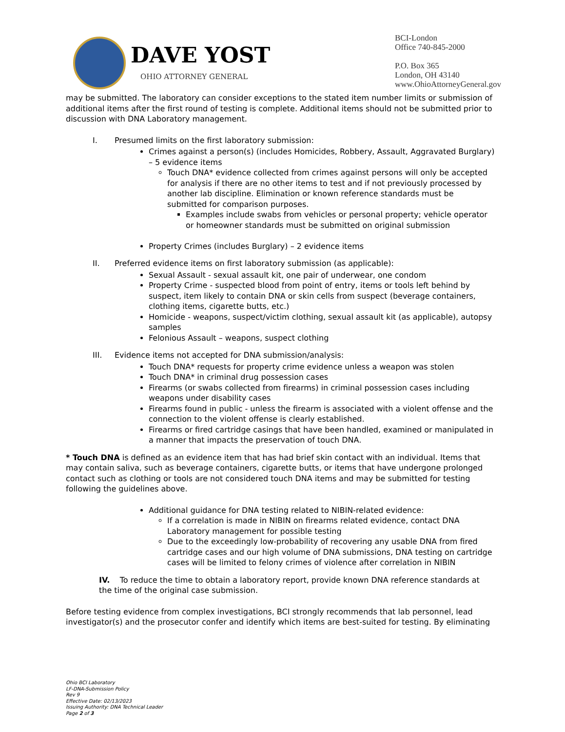DAVE YOST
OHIO ATTORNEY GENERAL
BCI-London
Office 740-845-2000
P.O. Box 365
London, OH 43140
www.OhioAttorneyGeneral.gov
may be submitted. The laboratory can consider exceptions to the stated item number limits or submission of additional items after the first round of testing is complete. Additional items should not be submitted prior to discussion with DNA Laboratory management.
I. Presumed limits on the first laboratory submission:
Crimes against a person(s) (includes Homicides, Robbery, Assault, Aggravated Burglary) – 5 evidence items
Touch DNA* evidence collected from crimes against persons will only be accepted for analysis if there are no other items to test and if not previously processed by another lab discipline. Elimination or known reference standards must be submitted for comparison purposes.
Examples include swabs from vehicles or personal property; vehicle operator or homeowner standards must be submitted on original submission
Property Crimes (includes Burglary) – 2 evidence items
II. Preferred evidence items on first laboratory submission (as applicable):
Sexual Assault - sexual assault kit, one pair of underwear, one condom
Property Crime - suspected blood from point of entry, items or tools left behind by suspect, item likely to contain DNA or skin cells from suspect (beverage containers, clothing items, cigarette butts, etc.)
Homicide - weapons, suspect/victim clothing, sexual assault kit (as applicable), autopsy samples
Felonious Assault – weapons, suspect clothing
III. Evidence items not accepted for DNA submission/analysis:
Touch DNA* requests for property crime evidence unless a weapon was stolen
Touch DNA* in criminal drug possession cases
Firearms (or swabs collected from firearms) in criminal possession cases including weapons under disability cases
Firearms found in public - unless the firearm is associated with a violent offense and the connection to the violent offense is clearly established.
Firearms or fired cartridge casings that have been handled, examined or manipulated in a manner that impacts the preservation of touch DNA.
* Touch DNA is defined as an evidence item that has had brief skin contact with an individual. Items that may contain saliva, such as beverage containers, cigarette butts, or items that have undergone prolonged contact such as clothing or tools are not considered touch DNA items and may be submitted for testing following the guidelines above.
Additional guidance for DNA testing related to NIBIN-related evidence:
If a correlation is made in NIBIN on firearms related evidence, contact DNA Laboratory management for possible testing
Due to the exceedingly low-probability of recovering any usable DNA from fired cartridge cases and our high volume of DNA submissions, DNA testing on cartridge cases will be limited to felony crimes of violence after correlation in NIBIN
IV. To reduce the time to obtain a laboratory report, provide known DNA reference standards at the time of the original case submission.
Before testing evidence from complex investigations, BCI strongly recommends that lab personnel, lead investigator(s) and the prosecutor confer and identify which items are best-suited for testing. By eliminating
Ohio BCI Laboratory
LF-DNA-Submission Policy
Rev 9
Effective Date: 02/13/2023
Issuing Authority: DNA Technical Leader
Page 2 of 3